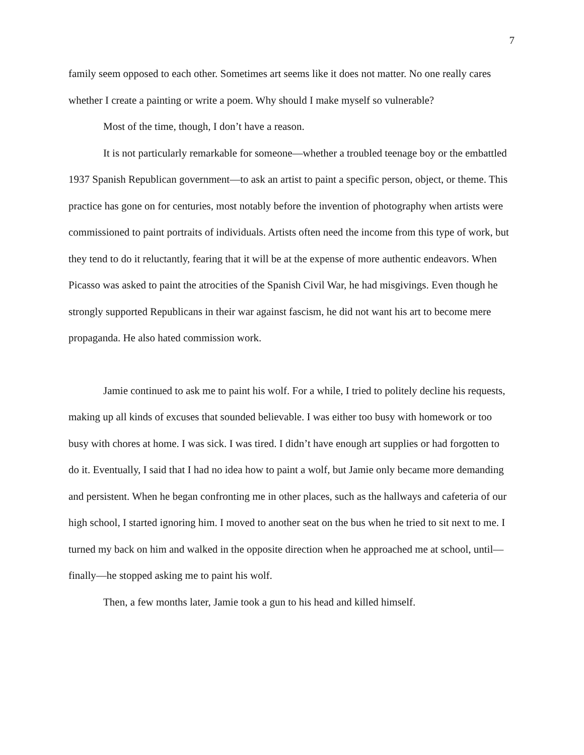7
family seem opposed to each other. Sometimes art seems like it does not matter. No one really cares whether I create a painting or write a poem. Why should I make myself so vulnerable?
Most of the time, though, I don’t have a reason.
It is not particularly remarkable for someone—whether a troubled teenage boy or the embattled 1937 Spanish Republican government—to ask an artist to paint a specific person, object, or theme. This practice has gone on for centuries, most notably before the invention of photography when artists were commissioned to paint portraits of individuals. Artists often need the income from this type of work, but they tend to do it reluctantly, fearing that it will be at the expense of more authentic endeavors. When Picasso was asked to paint the atrocities of the Spanish Civil War, he had misgivings. Even though he strongly supported Republicans in their war against fascism, he did not want his art to become mere propaganda. He also hated commission work.
Jamie continued to ask me to paint his wolf. For a while, I tried to politely decline his requests, making up all kinds of excuses that sounded believable. I was either too busy with homework or too busy with chores at home. I was sick. I was tired. I didn’t have enough art supplies or had forgotten to do it. Eventually, I said that I had no idea how to paint a wolf, but Jamie only became more demanding and persistent. When he began confronting me in other places, such as the hallways and cafeteria of our high school, I started ignoring him. I moved to another seat on the bus when he tried to sit next to me. I turned my back on him and walked in the opposite direction when he approached me at school, until—finally—he stopped asking me to paint his wolf.
Then, a few months later, Jamie took a gun to his head and killed himself.